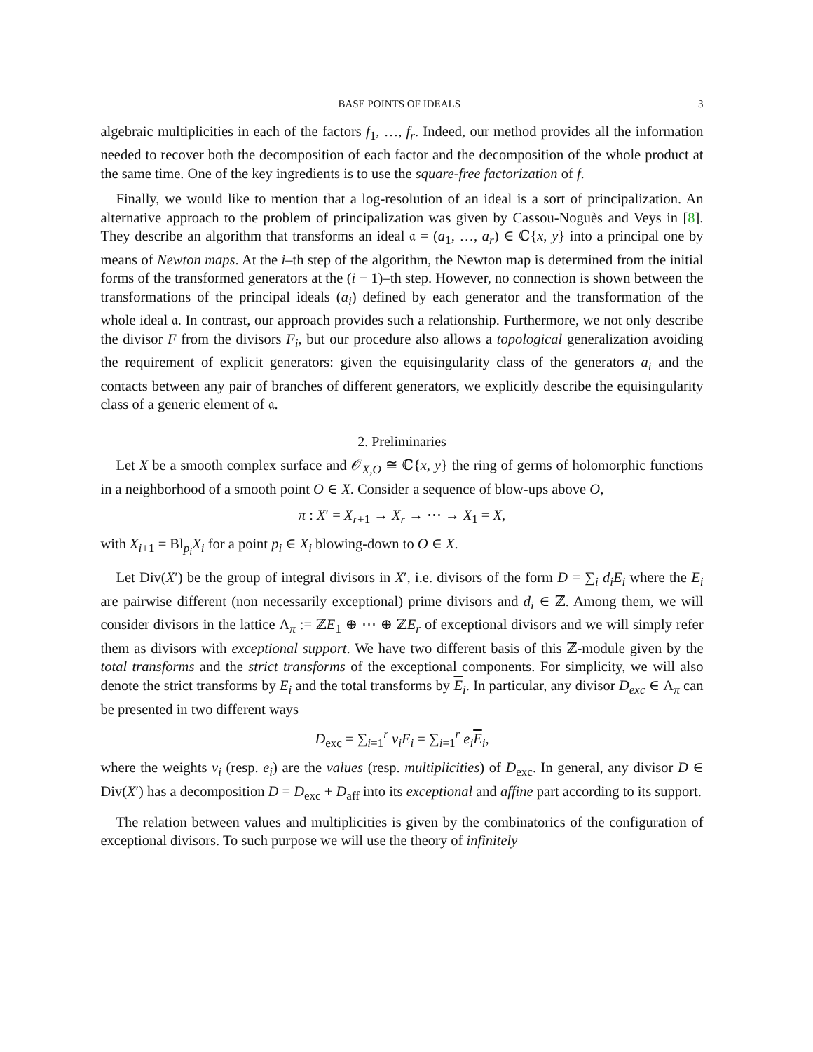BASE POINTS OF IDEALS 3
algebraic multiplicities in each of the factors f<sub>1</sub>, …, f<sub>r</sub>. Indeed, our method provides all the information needed to recover both the decomposition of each factor and the decomposition of the whole product at the same time. One of the key ingredients is to use the square-free factorization of f.
Finally, we would like to mention that a log-resolution of an ideal is a sort of principalization. An alternative approach to the problem of principalization was given by Cassou-Noguès and Veys in [8]. They describe an algorithm that transforms an ideal 𝔞 = (a<sub>1</sub>, …, a<sub>r</sub>) ∈ ℂ{x, y} into a principal one by means of Newton maps. At the i–th step of the algorithm, the Newton map is determined from the initial forms of the transformed generators at the (i − 1)–th step. However, no connection is shown between the transformations of the principal ideals (a<sub>i</sub>) defined by each generator and the transformation of the whole ideal 𝔞. In contrast, our approach provides such a relationship. Furthermore, we not only describe the divisor F from the divisors F<sub>i</sub>, but our procedure also allows a topological generalization avoiding the requirement of explicit generators: given the equisingularity class of the generators a<sub>i</sub> and the contacts between any pair of branches of different generators, we explicitly describe the equisingularity class of a generic element of 𝔞.
2. Preliminaries
Let X be a smooth complex surface and 𝒪<sub>X,O</sub> ≅ ℂ{x, y} the ring of germs of holomorphic functions in a neighborhood of a smooth point O ∈ X. Consider a sequence of blow-ups above O,
π : X′ = X<sub>r+1</sub> → X<sub>r</sub> → ⋯ → X<sub>1</sub> = X,
with X<sub>i+1</sub> = Bl<sub>p<sub>i</sub></sub>X<sub>i</sub> for a point p<sub>i</sub> ∈ X<sub>i</sub> blowing-down to O ∈ X.
Let Div(X′) be the group of integral divisors in X′, i.e. divisors of the form D = ∑<sub>i</sub> d<sub>i</sub>E<sub>i</sub> where the E<sub>i</sub> are pairwise different (non necessarily exceptional) prime divisors and d<sub>i</sub> ∈ ℤ. Among them, we will consider divisors in the lattice Λ<sub>π</sub> := ℤE<sub>1</sub> ⊕ ⋯ ⊕ ℤE<sub>r</sub> of exceptional divisors and we will simply refer them as divisors with exceptional support. We have two different basis of this ℤ-module given by the total transforms and the strict transforms of the exceptional components. For simplicity, we will also denote the strict transforms by E<sub>i</sub> and the total transforms by E<sub>i</sub>. In particular, any divisor D<sub>exc</sub> ∈ Λ<sub>π</sub> can be presented in two different ways
D<sub>exc</sub> = ∑<sub>i=1</sub><sup>r</sup> v<sub>i</sub>E<sub>i</sub> = ∑<sub>i=1</sub><sup>r</sup> e<sub>i</sub> E<sub>i</sub>,
where the weights v<sub>i</sub> (resp. e<sub>i</sub>) are the values (resp. multiplicities) of D<sub>exc</sub>. In general, any divisor D ∈ Div(X′) has a decomposition D = D<sub>exc</sub> + D<sub>aff</sub> into its exceptional and affine part according to its support.
The relation between values and multiplicities is given by the combinatorics of the configuration of exceptional divisors. To such purpose we will use the theory of infinitely